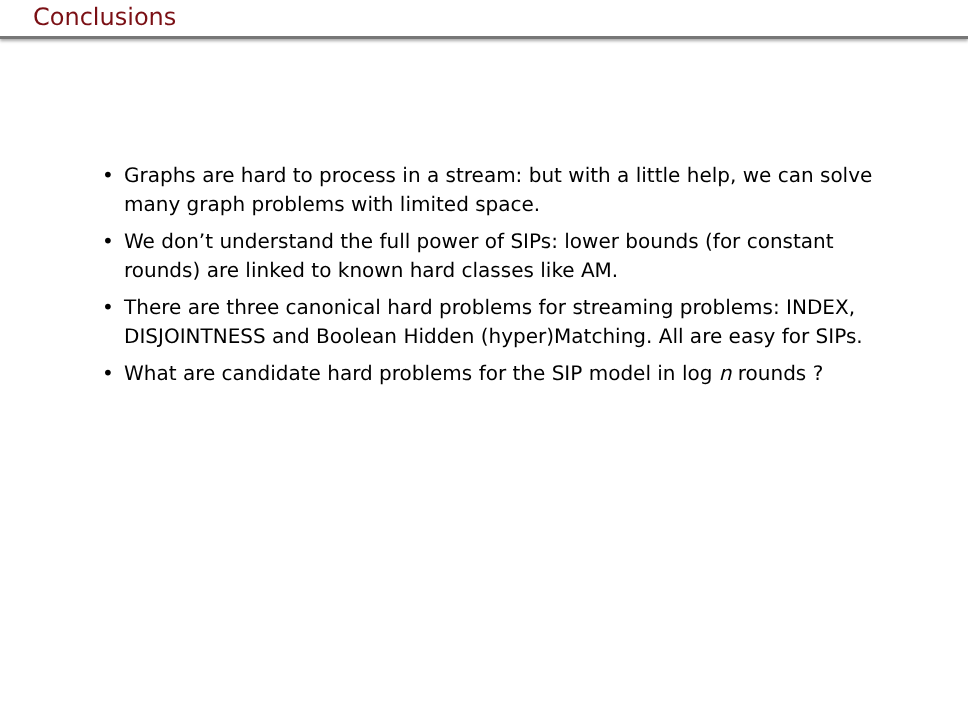Conclusions
• Graphs are hard to process in a stream: but with a little help, we can solve many graph problems with limited space.
• We don’t understand the full power of SIPs: lower bounds (for constant rounds) are linked to known hard classes like AM.
• There are three canonical hard problems for streaming problems: INDEX, DISJOINTNESS and Boolean Hidden (hyper)Matching. All are easy for SIPs.
• What are candidate hard problems for the SIP model in log n rounds ?